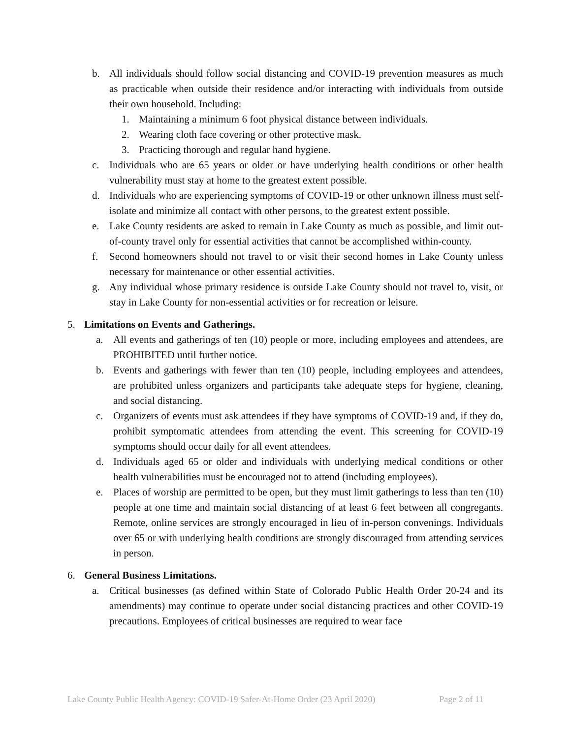b. All individuals should follow social distancing and COVID-19 prevention measures as much as practicable when outside their residence and/or interacting with individuals from outside their own household. Including:
1. Maintaining a minimum 6 foot physical distance between individuals.
2. Wearing cloth face covering or other protective mask.
3. Practicing thorough and regular hand hygiene.
c. Individuals who are 65 years or older or have underlying health conditions or other health vulnerability must stay at home to the greatest extent possible.
d. Individuals who are experiencing symptoms of COVID-19 or other unknown illness must self-isolate and minimize all contact with other persons, to the greatest extent possible.
e. Lake County residents are asked to remain in Lake County as much as possible, and limit out-of-county travel only for essential activities that cannot be accomplished within-county.
f. Second homeowners should not travel to or visit their second homes in Lake County unless necessary for maintenance or other essential activities.
g. Any individual whose primary residence is outside Lake County should not travel to, visit, or stay in Lake County for non-essential activities or for recreation or leisure.
5. Limitations on Events and Gatherings.
a. All events and gatherings of ten (10) people or more, including employees and attendees, are PROHIBITED until further notice.
b. Events and gatherings with fewer than ten (10) people, including employees and attendees, are prohibited unless organizers and participants take adequate steps for hygiene, cleaning, and social distancing.
c. Organizers of events must ask attendees if they have symptoms of COVID-19 and, if they do, prohibit symptomatic attendees from attending the event. This screening for COVID-19 symptoms should occur daily for all event attendees.
d. Individuals aged 65 or older and individuals with underlying medical conditions or other health vulnerabilities must be encouraged not to attend (including employees).
e. Places of worship are permitted to be open, but they must limit gatherings to less than ten (10) people at one time and maintain social distancing of at least 6 feet between all congregants. Remote, online services are strongly encouraged in lieu of in-person convenings. Individuals over 65 or with underlying health conditions are strongly discouraged from attending services in person.
6. General Business Limitations.
a. Critical businesses (as defined within State of Colorado Public Health Order 20-24 and its amendments) may continue to operate under social distancing practices and other COVID-19 precautions. Employees of critical businesses are required to wear face
Lake County Public Health Agency: COVID-19 Safer-At-Home Order (23 April 2020) Page 2 of 11